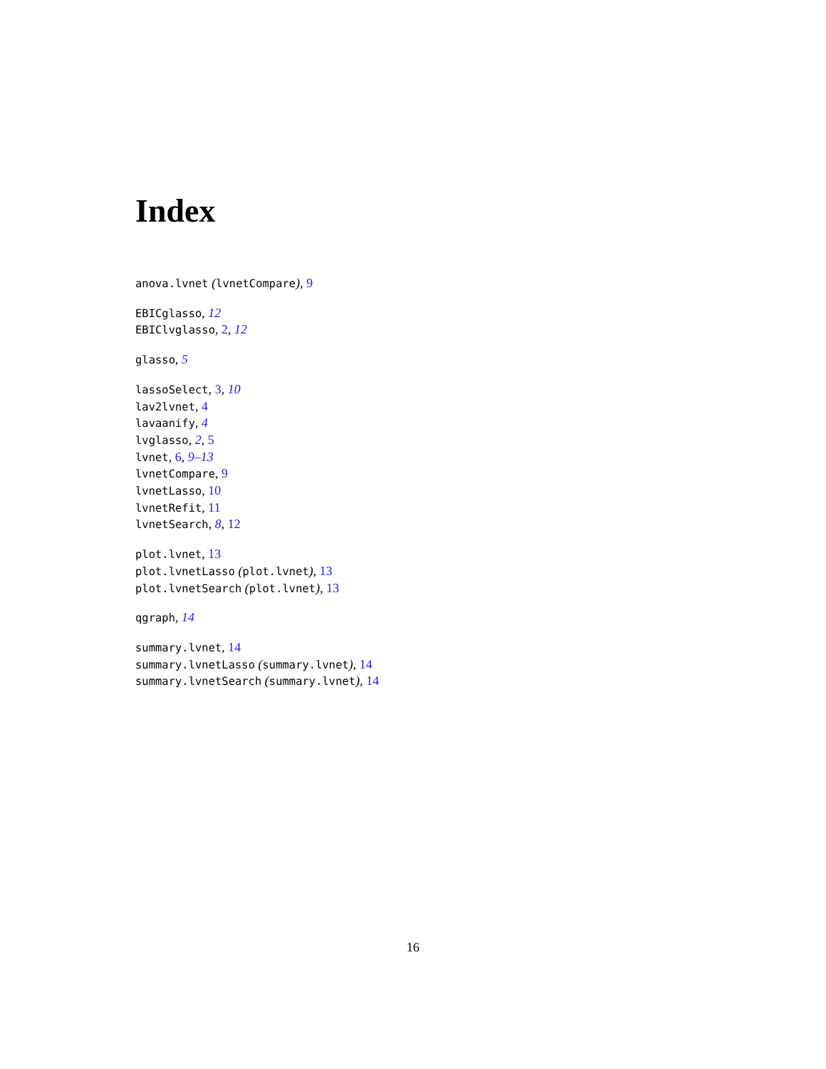Index
anova.lvnet (lvnetCompare), 9
EBICglasso, 12
EBIClvglasso, 2, 12
glasso, 5
lassoSelect, 3, 10
lav2lvnet, 4
lavaanify, 4
lvglasso, 2, 5
lvnet, 6, 9–13
lvnetCompare, 9
lvnetLasso, 10
lvnetRefit, 11
lvnetSearch, 8, 12
plot.lvnet, 13
plot.lvnetLasso (plot.lvnet), 13
plot.lvnetSearch (plot.lvnet), 13
qgraph, 14
summary.lvnet, 14
summary.lvnetLasso (summary.lvnet), 14
summary.lvnetSearch (summary.lvnet), 14
16